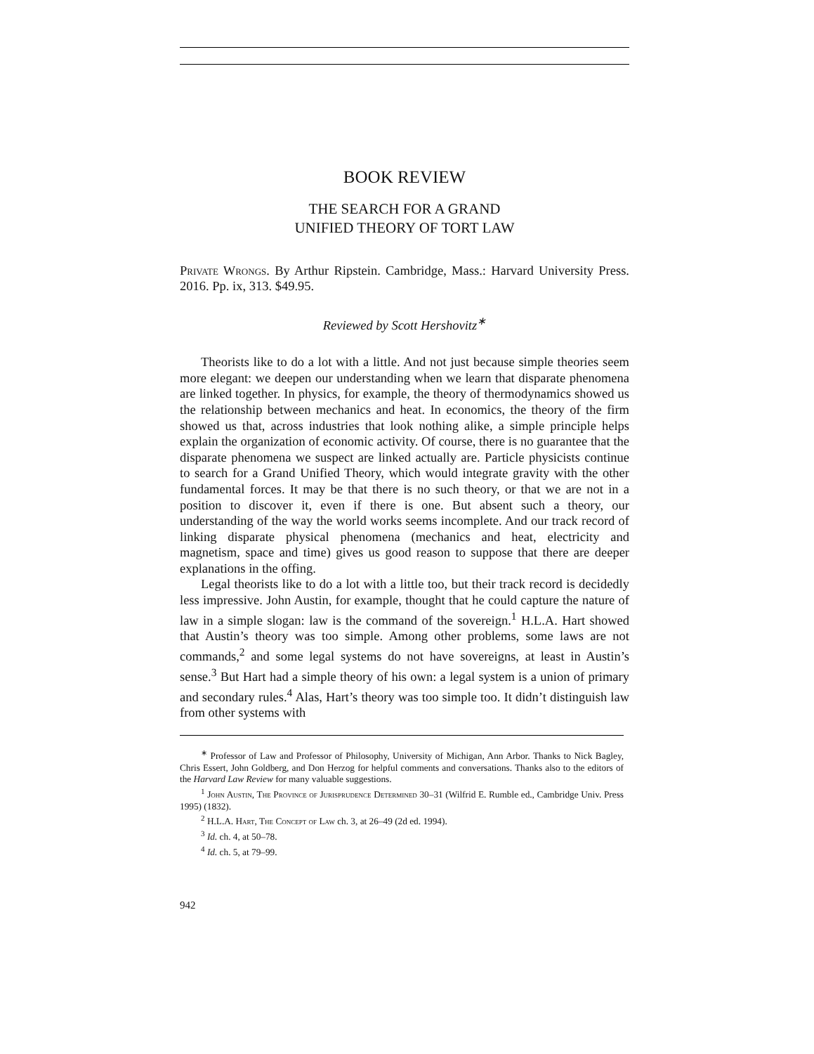BOOK REVIEW
THE SEARCH FOR A GRAND
UNIFIED THEORY OF TORT LAW
Private Wrongs. By Arthur Ripstein. Cambridge, Mass.: Harvard University Press. 2016. Pp. ix, 313. $49.95.
Reviewed by Scott Hershovitz<sup>∗</sup>
Theorists like to do a lot with a little. And not just because simple theories seem more elegant: we deepen our understanding when we learn that disparate phenomena are linked together. In physics, for example, the theory of thermodynamics showed us the relationship between mechanics and heat. In economics, the theory of the firm showed us that, across industries that look nothing alike, a simple principle helps explain the organization of economic activity. Of course, there is no guarantee that the disparate phenomena we suspect are linked actually are. Particle physicists continue to search for a Grand Unified Theory, which would integrate gravity with the other fundamental forces. It may be that there is no such theory, or that we are not in a position to discover it, even if there is one. But absent such a theory, our understanding of the way the world works seems incomplete. And our track record of linking disparate physical phenomena (mechanics and heat, electricity and magnetism, space and time) gives us good reason to suppose that there are deeper explanations in the offing.
Legal theorists like to do a lot with a little too, but their track record is decidedly less impressive. John Austin, for example, thought that he could capture the nature of law in a simple slogan: law is the command of the sovereign.<sup>1</sup> H.L.A. Hart showed that Austin’s theory was too simple. Among other problems, some laws are not commands,<sup>2</sup> and some legal systems do not have sovereigns, at least in Austin’s sense.<sup>3</sup> But Hart had a simple theory of his own: a legal system is a union of primary and secondary rules.<sup>4</sup> Alas, Hart’s theory was too simple too. It didn’t distinguish law from other systems with
<sup>∗</sup> Professor of Law and Professor of Philosophy, University of Michigan, Ann Arbor. Thanks to Nick Bagley, Chris Essert, John Goldberg, and Don Herzog for helpful comments and conversations. Thanks also to the editors of the Harvard Law Review for many valuable suggestions.
<sup>1</sup> John Austin, The Province of Jurisprudence Determined 30–31 (Wilfrid E. Rumble ed., Cambridge Univ. Press 1995) (1832).
<sup>2</sup> H.L.A. Hart, The Concept of Law ch. 3, at 26–49 (2d ed. 1994).
<sup>3</sup> Id. ch. 4, at 50–78.
<sup>4</sup> Id. ch. 5, at 79–99.
942